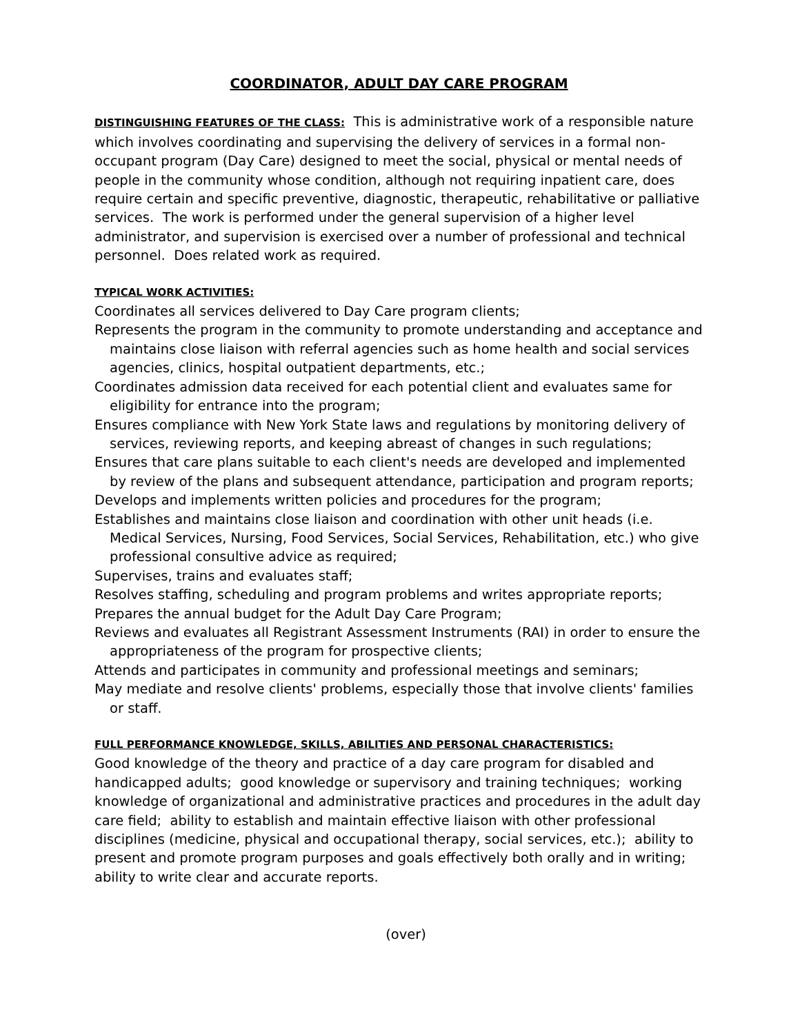COORDINATOR, ADULT DAY CARE PROGRAM
DISTINGUISHING FEATURES OF THE CLASS: This is administrative work of a responsible nature which involves coordinating and supervising the delivery of services in a formal non-occupant program (Day Care) designed to meet the social, physical or mental needs of people in the community whose condition, although not requiring inpatient care, does require certain and specific preventive, diagnostic, therapeutic, rehabilitative or palliative services. The work is performed under the general supervision of a higher level administrator, and supervision is exercised over a number of professional and technical personnel. Does related work as required.
TYPICAL WORK ACTIVITIES:
Coordinates all services delivered to Day Care program clients;
Represents the program in the community to promote understanding and acceptance and maintains close liaison with referral agencies such as home health and social services agencies, clinics, hospital outpatient departments, etc.;
Coordinates admission data received for each potential client and evaluates same for eligibility for entrance into the program;
Ensures compliance with New York State laws and regulations by monitoring delivery of services, reviewing reports, and keeping abreast of changes in such regulations;
Ensures that care plans suitable to each client's needs are developed and implemented by review of the plans and subsequent attendance, participation and program reports;
Develops and implements written policies and procedures for the program;
Establishes and maintains close liaison and coordination with other unit heads (i.e. Medical Services, Nursing, Food Services, Social Services, Rehabilitation, etc.) who give professional consultive advice as required;
Supervises, trains and evaluates staff;
Resolves staffing, scheduling and program problems and writes appropriate reports;
Prepares the annual budget for the Adult Day Care Program;
Reviews and evaluates all Registrant Assessment Instruments (RAI) in order to ensure the appropriateness of the program for prospective clients;
Attends and participates in community and professional meetings and seminars;
May mediate and resolve clients' problems, especially those that involve clients' families or staff.
FULL PERFORMANCE KNOWLEDGE, SKILLS, ABILITIES AND PERSONAL CHARACTERISTICS:
Good knowledge of the theory and practice of a day care program for disabled and handicapped adults; good knowledge or supervisory and training techniques; working knowledge of organizational and administrative practices and procedures in the adult day care field; ability to establish and maintain effective liaison with other professional disciplines (medicine, physical and occupational therapy, social services, etc.); ability to present and promote program purposes and goals effectively both orally and in writing; ability to write clear and accurate reports.
(over)